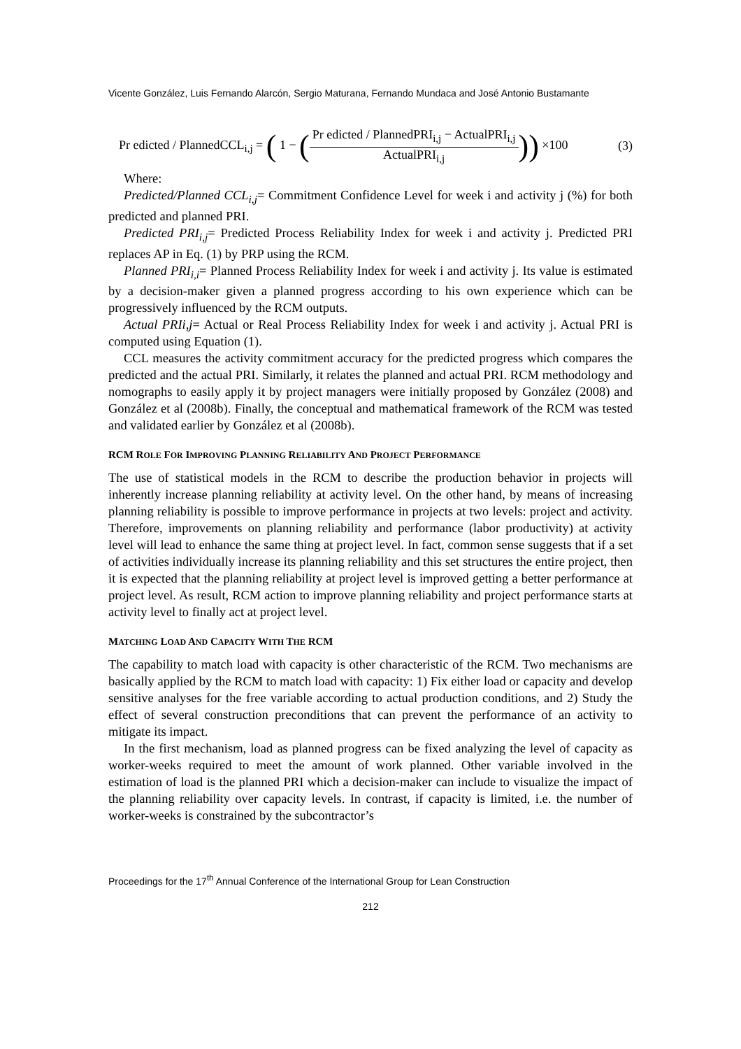Vicente González, Luis Fernando Alarcón, Sergio Maturana, Fernando Mundaca and José Antonio Bustamante
Pr edicted / PlannedCCL<sub>i,j</sub> = ( 1 − (Pr edicted / PlannedPRI<sub>i,j</sub> − ActualPRI<sub>i,j</sub> ActualPRI<sub>i,j</sub>)) ×100 (3)
Where:
Predicted/Planned CCL<sub>i,j</sub>= Commitment Confidence Level for week i and activity j (%) for both predicted and planned PRI.
Predicted PRI<sub>i,j</sub>= Predicted Process Reliability Index for week i and activity j. Predicted PRI replaces AP in Eq. (1) by PRP using the RCM.
Planned PRI<sub>i,i</sub>= Planned Process Reliability Index for week i and activity j. Its value is estimated by a decision-maker given a planned progress according to his own experience which can be progressively influenced by the RCM outputs.
Actual PRIi,j= Actual or Real Process Reliability Index for week i and activity j. Actual PRI is computed using Equation (1).
CCL measures the activity commitment accuracy for the predicted progress which compares the predicted and the actual PRI. Similarly, it relates the planned and actual PRI. RCM methodology and nomographs to easily apply it by project managers were initially proposed by González (2008) and González et al (2008b). Finally, the conceptual and mathematical framework of the RCM was tested and validated earlier by González et al (2008b).
RCM ROLE FOR IMPROVING PLANNING RELIABILITY AND PROJECT PERFORMANCE
The use of statistical models in the RCM to describe the production behavior in projects will inherently increase planning reliability at activity level. On the other hand, by means of increasing planning reliability is possible to improve performance in projects at two levels: project and activity. Therefore, improvements on planning reliability and performance (labor productivity) at activity level will lead to enhance the same thing at project level. In fact, common sense suggests that if a set of activities individually increase its planning reliability and this set structures the entire project, then it is expected that the planning reliability at project level is improved getting a better performance at project level. As result, RCM action to improve planning reliability and project performance starts at activity level to finally act at project level.
MATCHING LOAD AND CAPACITY WITH THE RCM
The capability to match load with capacity is other characteristic of the RCM. Two mechanisms are basically applied by the RCM to match load with capacity: 1) Fix either load or capacity and develop sensitive analyses for the free variable according to actual production conditions, and 2) Study the effect of several construction preconditions that can prevent the performance of an activity to mitigate its impact.
In the first mechanism, load as planned progress can be fixed analyzing the level of capacity as worker-weeks required to meet the amount of work planned. Other variable involved in the estimation of load is the planned PRI which a decision-maker can include to visualize the impact of the planning reliability over capacity levels. In contrast, if capacity is limited, i.e. the number of worker-weeks is constrained by the subcontractor’s
Proceedings for the 17<sup>th</sup> Annual Conference of the International Group for Lean Construction
212